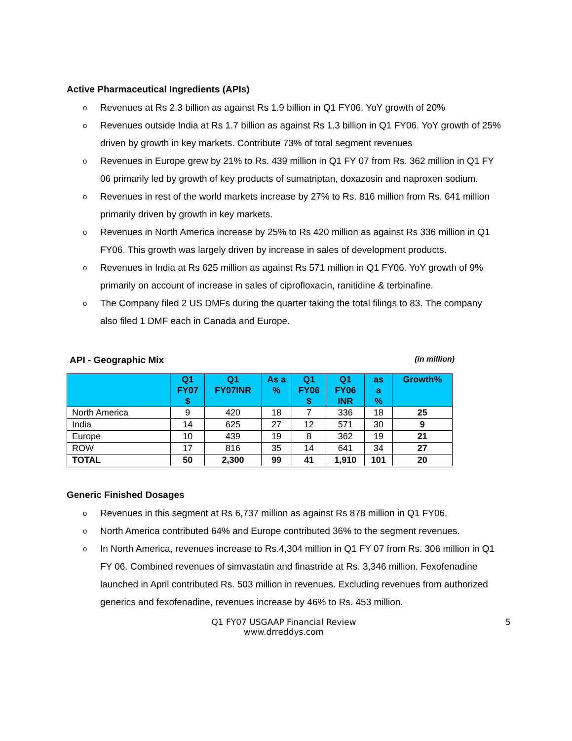Active Pharmaceutical Ingredients (APIs)
o Revenues at Rs 2.3 billion as against Rs 1.9 billion in Q1 FY06. YoY growth of 20%
o Revenues outside India at Rs 1.7 billion as against Rs 1.3 billion in Q1 FY06. YoY growth of 25% driven by growth in key markets. Contribute 73% of total segment revenues
o Revenues in Europe grew by 21% to Rs. 439 million in Q1 FY 07 from Rs. 362 million in Q1 FY 06 primarily led by growth of key products of sumatriptan, doxazosin and naproxen sodium.
o Revenues in rest of the world markets increase by 27% to Rs. 816 million from Rs. 641 million primarily driven by growth in key markets.
o Revenues in North America increase by 25% to Rs 420 million as against Rs 336 million in Q1 FY06. This growth was largely driven by increase in sales of development products.
o Revenues in India at Rs 625 million as against Rs 571 million in Q1 FY06. YoY growth of 9% primarily on account of increase in sales of ciprofloxacin, ranitidine & terbinafine.
o The Company filed 2 US DMFs during the quarter taking the total filings to 83. The company also filed 1 DMF each in Canada and Europe.
API - Geographic Mix (in million)
| | Q1 FY07 $ | Q1 FY07INR | As a % | Q1 FY06 $ | Q1 FY06 INR | as a % | Growth% |
| --- | --- | --- | --- | --- | --- | --- | --- |
| North America | 9 | 420 | 18 | 7 | 336 | 18 | 25 |
| India | 14 | 625 | 27 | 12 | 571 | 30 | 9 |
| Europe | 10 | 439 | 19 | 8 | 362 | 19 | 21 |
| ROW | 17 | 816 | 35 | 14 | 641 | 34 | 27 |
| TOTAL | 50 | 2,300 | 99 | 41 | 1,910 | 101 | 20 |
Generic Finished Dosages
o Revenues in this segment at Rs 6,737 million as against Rs 878 million in Q1 FY06.
o North America contributed 64% and Europe contributed 36% to the segment revenues.
o In North America, revenues increase to Rs.4,304 million in Q1 FY 07 from Rs. 306 million in Q1 FY 06. Combined revenues of simvastatin and finastride at Rs. 3,346 million. Fexofenadine launched in April contributed Rs. 503 million in revenues. Excluding revenues from authorized generics and fexofenadine, revenues increase by 46% to Rs. 453 million.
Q1 FY07 USGAAP Financial Review
www.drreddys.com
5